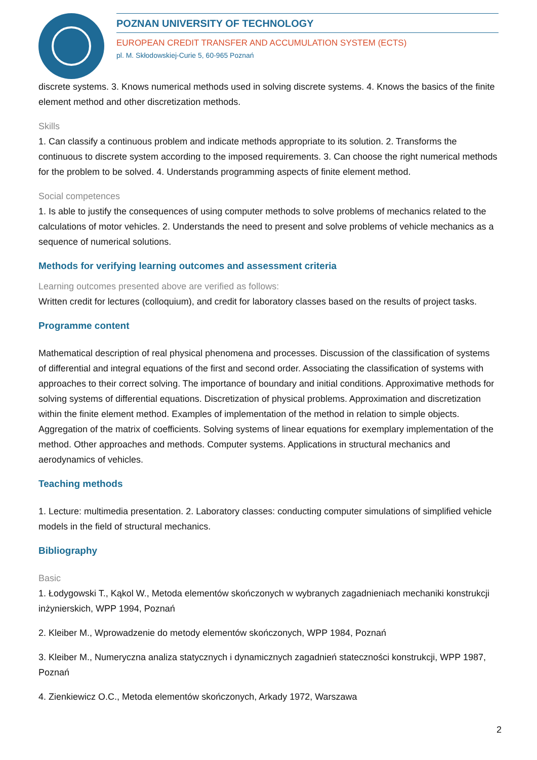POZNAN UNIVERSITY OF TECHNOLOGY
EUROPEAN CREDIT TRANSFER AND ACCUMULATION SYSTEM (ECTS)
pl. M. Skłodowskiej-Curie 5, 60-965 Poznań
discrete systems. 3. Knows numerical methods used in solving discrete systems. 4. Knows the basics of the finite element method and other discretization methods.
Skills
1. Can classify a continuous problem and indicate methods appropriate to its solution. 2. Transforms the continuous to discrete system according to the imposed requirements. 3. Can choose the right numerical methods for the problem to be solved. 4. Understands programming aspects of finite element method.
Social competences
1. Is able to justify the consequences of using computer methods to solve problems of mechanics related to the calculations of motor vehicles. 2. Understands the need to present and solve problems of vehicle mechanics as a sequence of numerical solutions.
Methods for verifying learning outcomes and assessment criteria
Learning outcomes presented above are verified as follows:
Written credit for lectures (colloquium), and credit for laboratory classes based on the results of project tasks.
Programme content
Mathematical description of real physical phenomena and processes. Discussion of the classification of systems of differential and integral equations of the first and second order. Associating the classification of systems with approaches to their correct solving. The importance of boundary and initial conditions. Approximative methods for solving systems of differential equations. Discretization of physical problems. Approximation and discretization within the finite element method. Examples of implementation of the method in relation to simple objects. Aggregation of the matrix of coefficients. Solving systems of linear equations for exemplary implementation of the method. Other approaches and methods. Computer systems. Applications in structural mechanics and aerodynamics of vehicles.
Teaching methods
1. Lecture: multimedia presentation. 2. Laboratory classes: conducting computer simulations of simplified vehicle models in the field of structural mechanics.
Bibliography
Basic
1. Łodygowski T., Kąkol W., Metoda elementów skończonych w wybranych zagadnieniach mechaniki konstrukcji inżynierskich, WPP 1994, Poznań
2. Kleiber M., Wprowadzenie do metody elementów skończonych, WPP 1984, Poznań
3. Kleiber M., Numeryczna analiza statycznych i dynamicznych zagadnień stateczności konstrukcji, WPP 1987, Poznań
4. Zienkiewicz O.C., Metoda elementów skończonych, Arkady 1972, Warszawa
2